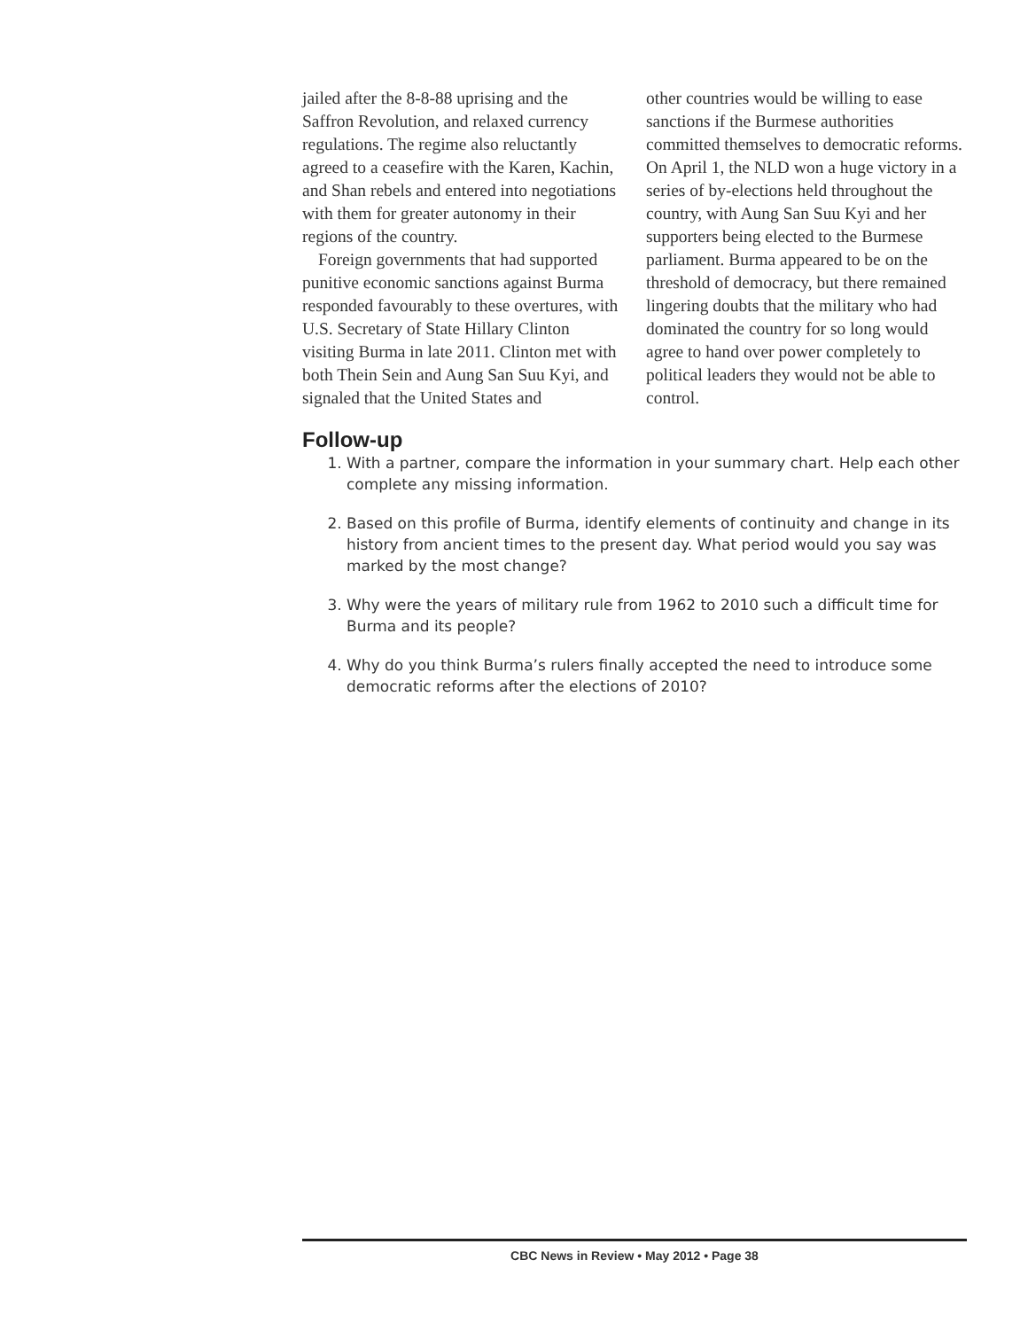jailed after the 8-8-88 uprising and the Saffron Revolution, and relaxed currency regulations. The regime also reluctantly agreed to a ceasefire with the Karen, Kachin, and Shan rebels and entered into negotiations with them for greater autonomy in their regions of the country.
Foreign governments that had supported punitive economic sanctions against Burma responded favourably to these overtures, with U.S. Secretary of State Hillary Clinton visiting Burma in late 2011. Clinton met with both Thein Sein and Aung San Suu Kyi, and signaled that the United States and
other countries would be willing to ease sanctions if the Burmese authorities committed themselves to democratic reforms. On April 1, the NLD won a huge victory in a series of by-elections held throughout the country, with Aung San Suu Kyi and her supporters being elected to the Burmese parliament. Burma appeared to be on the threshold of democracy, but there remained lingering doubts that the military who had dominated the country for so long would agree to hand over power completely to political leaders they would not be able to control.
Follow-up
1. With a partner, compare the information in your summary chart. Help each other complete any missing information.
2. Based on this profile of Burma, identify elements of continuity and change in its history from ancient times to the present day. What period would you say was marked by the most change?
3. Why were the years of military rule from 1962 to 2010 such a difficult time for Burma and its people?
4. Why do you think Burma’s rulers finally accepted the need to introduce some democratic reforms after the elections of 2010?
CBC News in Review • May 2012 • Page 38